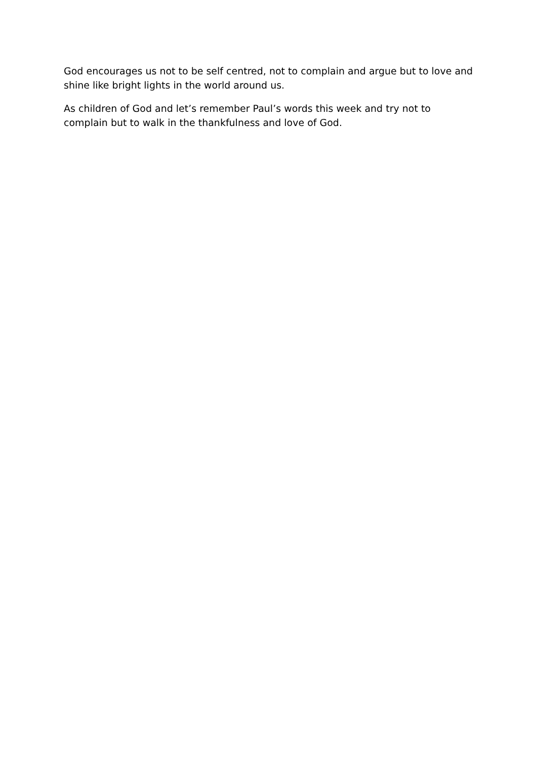God encourages us not to be self centred, not to complain and argue but to love and shine like bright lights in the world around us.
As children of God and let’s remember Paul’s words this week and try not to
complain but to walk in the thankfulness and love of God.